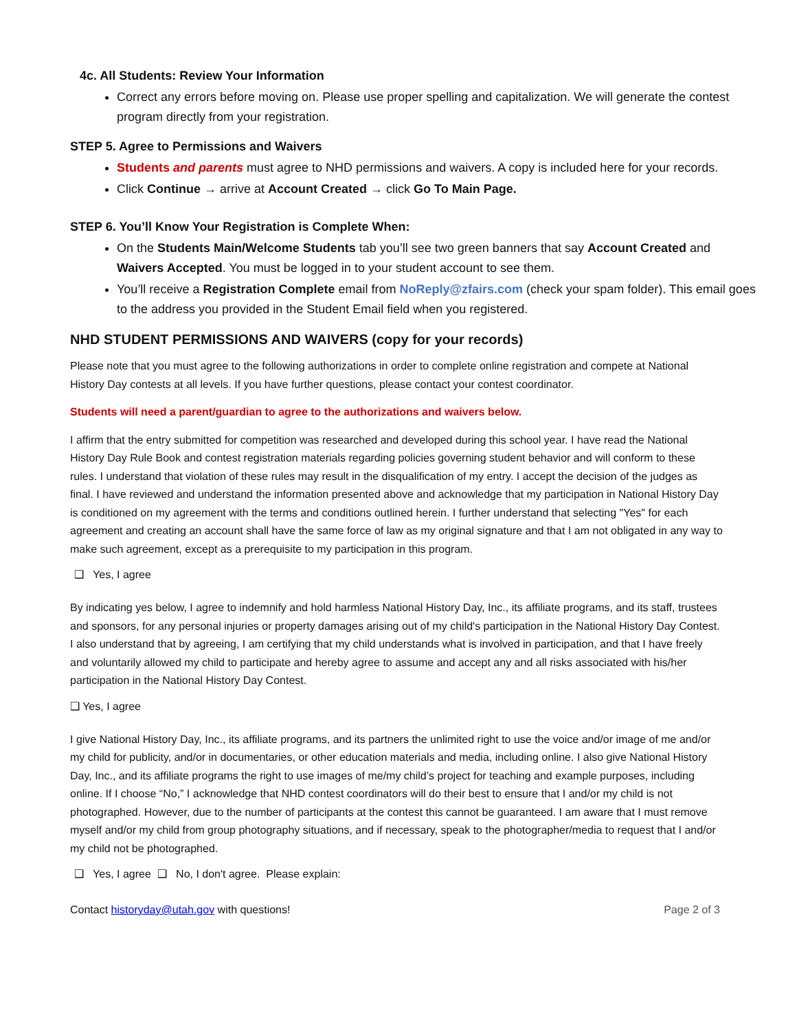4c. All Students: Review Your Information
Correct any errors before moving on. Please use proper spelling and capitalization. We will generate the contest program directly from your registration.
STEP 5. Agree to Permissions and Waivers
Students and parents must agree to NHD permissions and waivers. A copy is included here for your records.
Click Continue → arrive at Account Created → click Go To Main Page.
STEP 6. You’ll Know Your Registration is Complete When:
On the Students Main/Welcome Students tab you’ll see two green banners that say Account Created and Waivers Accepted. You must be logged in to your student account to see them.
You’ll receive a Registration Complete email from NoReply@zfairs.com (check your spam folder). This email goes to the address you provided in the Student Email field when you registered.
NHD STUDENT PERMISSIONS AND WAIVERS (copy for your records)
Please note that you must agree to the following authorizations in order to complete online registration and compete at National History Day contests at all levels. If you have further questions, please contact your contest coordinator.
Students will need a parent/guardian to agree to the authorizations and waivers below.
I affirm that the entry submitted for competition was researched and developed during this school year. I have read the National History Day Rule Book and contest registration materials regarding policies governing student behavior and will conform to these rules. I understand that violation of these rules may result in the disqualification of my entry. I accept the decision of the judges as final. I have reviewed and understand the information presented above and acknowledge that my participation in National History Day is conditioned on my agreement with the terms and conditions outlined herein. I further understand that selecting "Yes" for each agreement and creating an account shall have the same force of law as my original signature and that I am not obligated in any way to make such agreement, except as a prerequisite to my participation in this program.
❑ Yes, I agree
By indicating yes below, I agree to indemnify and hold harmless National History Day, Inc., its affiliate programs, and its staff, trustees and sponsors, for any personal injuries or property damages arising out of my child's participation in the National History Day Contest. I also understand that by agreeing, I am certifying that my child understands what is involved in participation, and that I have freely and voluntarily allowed my child to participate and hereby agree to assume and accept any and all risks associated with his/her participation in the National History Day Contest.
❑ Yes, I agree
I give National History Day, Inc., its affiliate programs, and its partners the unlimited right to use the voice and/or image of me and/or my child for publicity, and/or in documentaries, or other education materials and media, including online. I also give National History Day, Inc., and its affiliate programs the right to use images of me/my child’s project for teaching and example purposes, including online. If I choose “No,” I acknowledge that NHD contest coordinators will do their best to ensure that I and/or my child is not photographed. However, due to the number of participants at the contest this cannot be guaranteed. I am aware that I must remove myself and/or my child from group photography situations, and if necessary, speak to the photographer/media to request that I and/or my child not be photographed.
❑ Yes, I agree ❑ No, I don't agree. Please explain:
Contact historyday@utah.gov with questions! Page 2 of 3